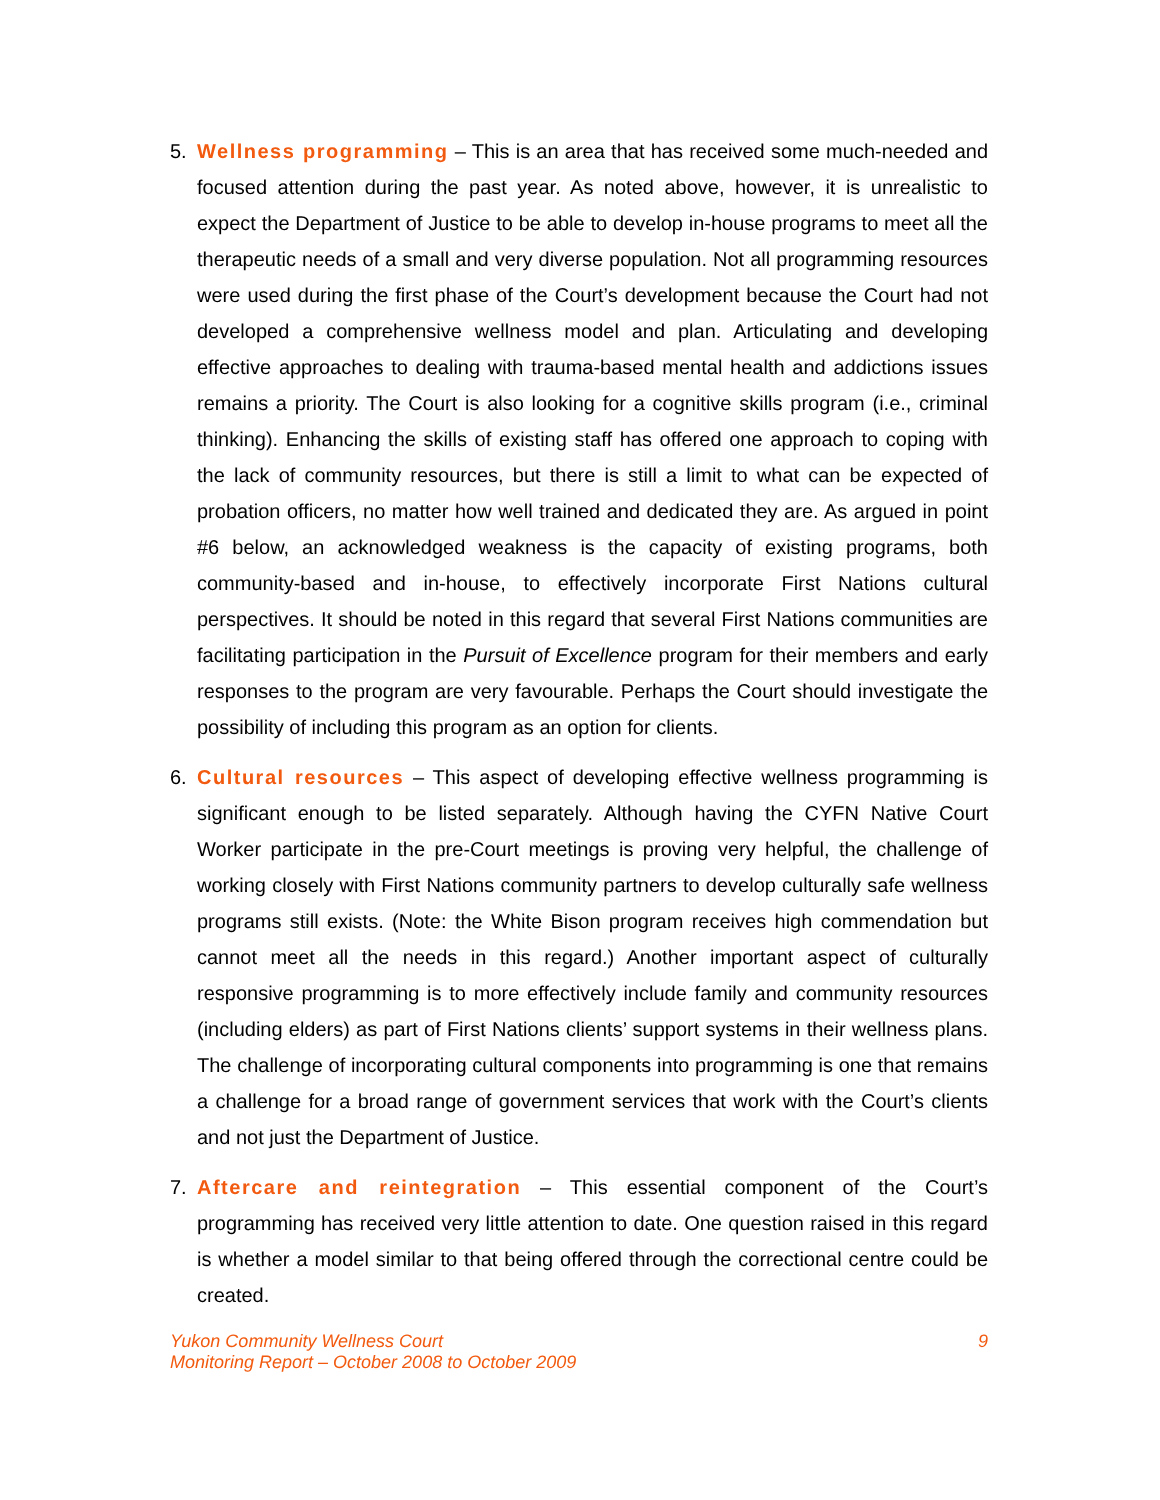5. Wellness programming – This is an area that has received some much-needed and focused attention during the past year. As noted above, however, it is unrealistic to expect the Department of Justice to be able to develop in-house programs to meet all the therapeutic needs of a small and very diverse population. Not all programming resources were used during the first phase of the Court’s development because the Court had not developed a comprehensive wellness model and plan. Articulating and developing effective approaches to dealing with trauma-based mental health and addictions issues remains a priority. The Court is also looking for a cognitive skills program (i.e., criminal thinking). Enhancing the skills of existing staff has offered one approach to coping with the lack of community resources, but there is still a limit to what can be expected of probation officers, no matter how well trained and dedicated they are. As argued in point #6 below, an acknowledged weakness is the capacity of existing programs, both community-based and in-house, to effectively incorporate First Nations cultural perspectives. It should be noted in this regard that several First Nations communities are facilitating participation in the Pursuit of Excellence program for their members and early responses to the program are very favourable. Perhaps the Court should investigate the possibility of including this program as an option for clients.
6. Cultural resources – This aspect of developing effective wellness programming is significant enough to be listed separately. Although having the CYFN Native Court Worker participate in the pre-Court meetings is proving very helpful, the challenge of working closely with First Nations community partners to develop culturally safe wellness programs still exists. (Note: the White Bison program receives high commendation but cannot meet all the needs in this regard.) Another important aspect of culturally responsive programming is to more effectively include family and community resources (including elders) as part of First Nations clients’ support systems in their wellness plans. The challenge of incorporating cultural components into programming is one that remains a challenge for a broad range of government services that work with the Court’s clients and not just the Department of Justice.
7. Aftercare and reintegration – This essential component of the Court’s programming has received very little attention to date. One question raised in this regard is whether a model similar to that being offered through the correctional centre could be created.
Yukon Community Wellness Court
Monitoring Report – October 2008 to October 2009
9